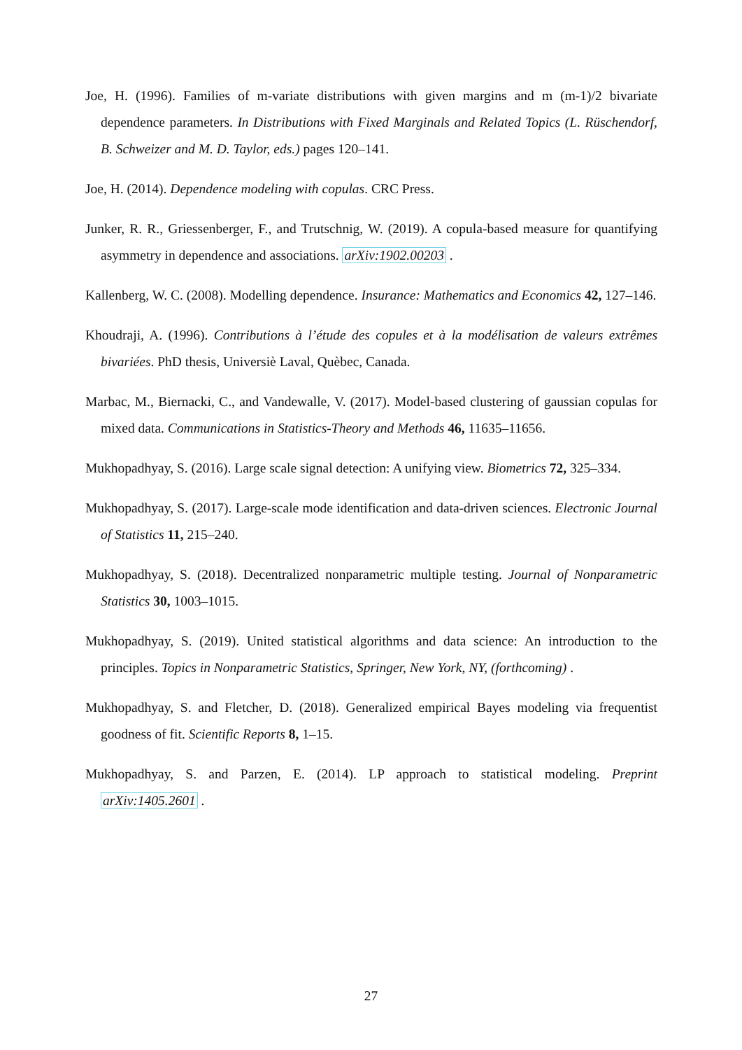Joe, H. (1996). Families of m-variate distributions with given margins and m (m-1)/2 bivariate dependence parameters. In Distributions with Fixed Marginals and Related Topics (L. Rüschendorf, B. Schweizer and M. D. Taylor, eds.) pages 120–141.
Joe, H. (2014). Dependence modeling with copulas. CRC Press.
Junker, R. R., Griessenberger, F., and Trutschnig, W. (2019). A copula-based measure for quantifying asymmetry in dependence and associations. arXiv:1902.00203 .
Kallenberg, W. C. (2008). Modelling dependence. Insurance: Mathematics and Economics 42, 127–146.
Khoudraji, A. (1996). Contributions à l’étude des copules et à la modélisation de valeurs extrêmes bivariées. PhD thesis, Universiè Laval, Quèbec, Canada.
Marbac, M., Biernacki, C., and Vandewalle, V. (2017). Model-based clustering of gaussian copulas for mixed data. Communications in Statistics-Theory and Methods 46, 11635–11656.
Mukhopadhyay, S. (2016). Large scale signal detection: A unifying view. Biometrics 72, 325–334.
Mukhopadhyay, S. (2017). Large-scale mode identification and data-driven sciences. Electronic Journal of Statistics 11, 215–240.
Mukhopadhyay, S. (2018). Decentralized nonparametric multiple testing. Journal of Nonparametric Statistics 30, 1003–1015.
Mukhopadhyay, S. (2019). United statistical algorithms and data science: An introduction to the principles. Topics in Nonparametric Statistics, Springer, New York, NY, (forthcoming) .
Mukhopadhyay, S. and Fletcher, D. (2018). Generalized empirical Bayes modeling via frequentist goodness of fit. Scientific Reports 8, 1–15.
Mukhopadhyay, S. and Parzen, E. (2014). LP approach to statistical modeling. Preprint arXiv:1405.2601 .
27